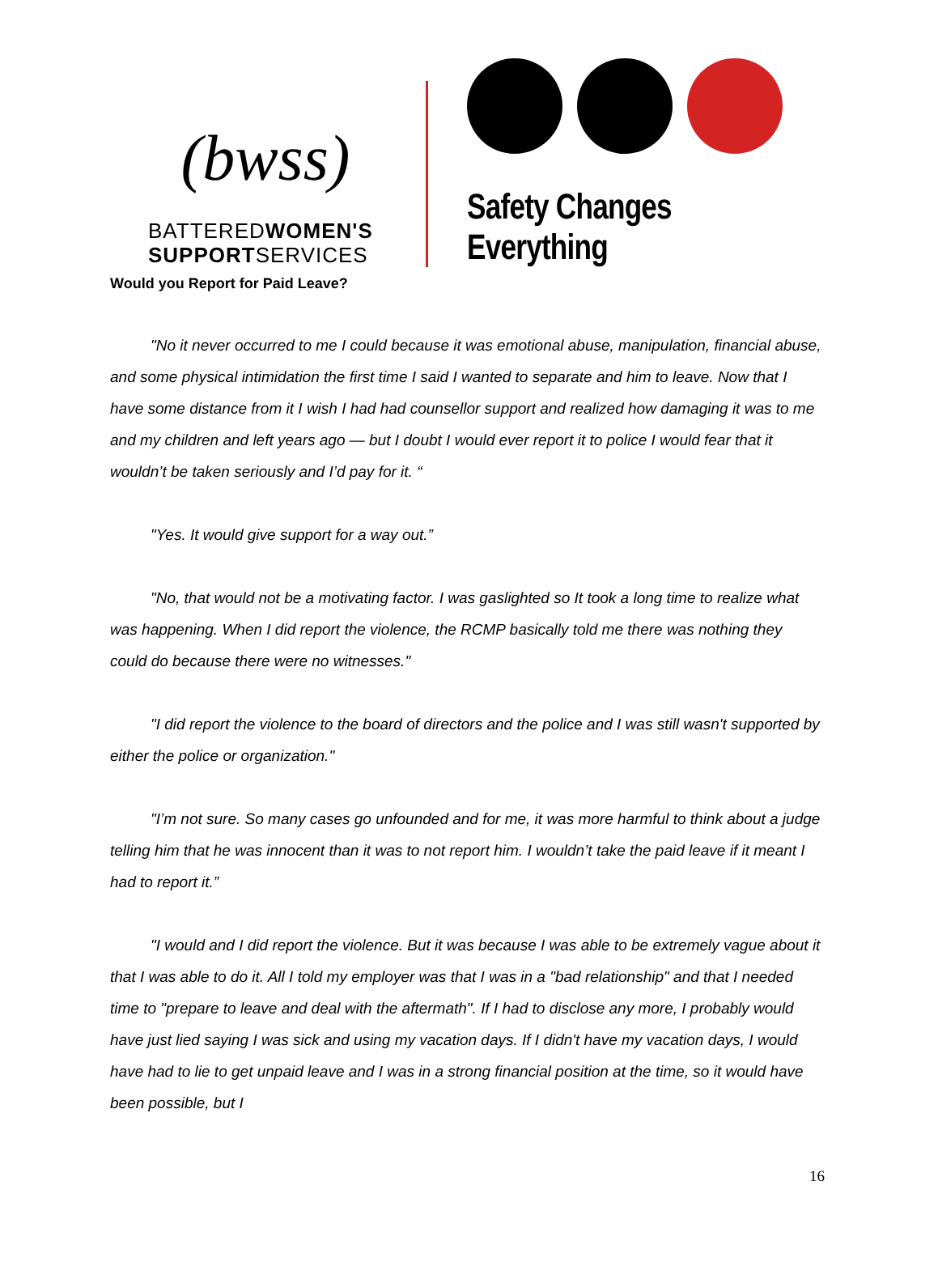(bwss)
BATTEREDWOMEN'S
SUPPORTSERVICES
Safety Changes Everything
Would you Report for Paid Leave?
"No it never occurred to me I could because it was emotional abuse, manipulation, financial abuse, and some physical intimidation the first time I said I wanted to separate and him to leave. Now that I have some distance from it I wish I had had counsellor support and realized how damaging it was to me and my children and left years ago — but I doubt I would ever report it to police I would fear that it wouldn’t be taken seriously and I’d pay for it. “
"Yes. It would give support for a way out.”
"No, that would not be a motivating factor. I was gaslighted so It took a long time to realize what was happening. When I did report the violence, the RCMP basically told me there was nothing they could do because there were no witnesses."
"I did report the violence to the board of directors and the police and I was still wasn't supported by either the police or organization."
"I’m not sure. So many cases go unfounded and for me, it was more harmful to think about a judge telling him that he was innocent than it was to not report him. I wouldn’t take the paid leave if it meant I had to report it.”
"I would and I did report the violence. But it was because I was able to be extremely vague about it that I was able to do it. All I told my employer was that I was in a "bad relationship" and that I needed time to "prepare to leave and deal with the aftermath". If I had to disclose any more, I probably would have just lied saying I was sick and using my vacation days. If I didn't have my vacation days, I would have had to lie to get unpaid leave and I was in a strong financial position at the time, so it would have been possible, but I
16